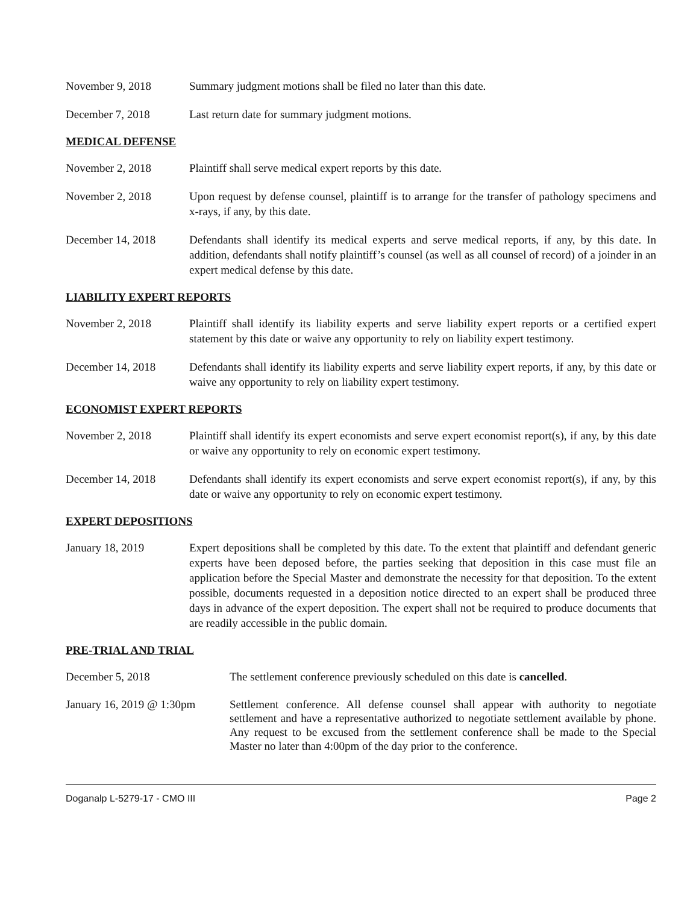November 9, 2018 Summary judgment motions shall be filed no later than this date.
December 7, 2018 Last return date for summary judgment motions.
MEDICAL DEFENSE
November 2, 2018 Plaintiff shall serve medical expert reports by this date.
November 2, 2018 Upon request by defense counsel, plaintiff is to arrange for the transfer of pathology specimens and x-rays, if any, by this date.
December 14, 2018 Defendants shall identify its medical experts and serve medical reports, if any, by this date. In addition, defendants shall notify plaintiff’s counsel (as well as all counsel of record) of a joinder in an expert medical defense by this date.
LIABILITY EXPERT REPORTS
November 2, 2018 Plaintiff shall identify its liability experts and serve liability expert reports or a certified expert statement by this date or waive any opportunity to rely on liability expert testimony.
December 14, 2018 Defendants shall identify its liability experts and serve liability expert reports, if any, by this date or waive any opportunity to rely on liability expert testimony.
ECONOMIST EXPERT REPORTS
November 2, 2018 Plaintiff shall identify its expert economists and serve expert economist report(s), if any, by this date or waive any opportunity to rely on economic expert testimony.
December 14, 2018 Defendants shall identify its expert economists and serve expert economist report(s), if any, by this date or waive any opportunity to rely on economic expert testimony.
EXPERT DEPOSITIONS
January 18, 2019 Expert depositions shall be completed by this date. To the extent that plaintiff and defendant generic experts have been deposed before, the parties seeking that deposition in this case must file an application before the Special Master and demonstrate the necessity for that deposition. To the extent possible, documents requested in a deposition notice directed to an expert shall be produced three days in advance of the expert deposition. The expert shall not be required to produce documents that are readily accessible in the public domain.
PRE-TRIAL AND TRIAL
December 5, 2018 The settlement conference previously scheduled on this date is cancelled.
January 16, 2019 @ 1:30pm
Settlement conference. All defense counsel shall appear with authority to negotiate settlement and have a representative authorized to negotiate settlement available by phone. Any request to be excused from the settlement conference shall be made to the Special Master no later than 4:00pm of the day prior to the conference.
Doganalp L-5279-17 - CMO III Page 2